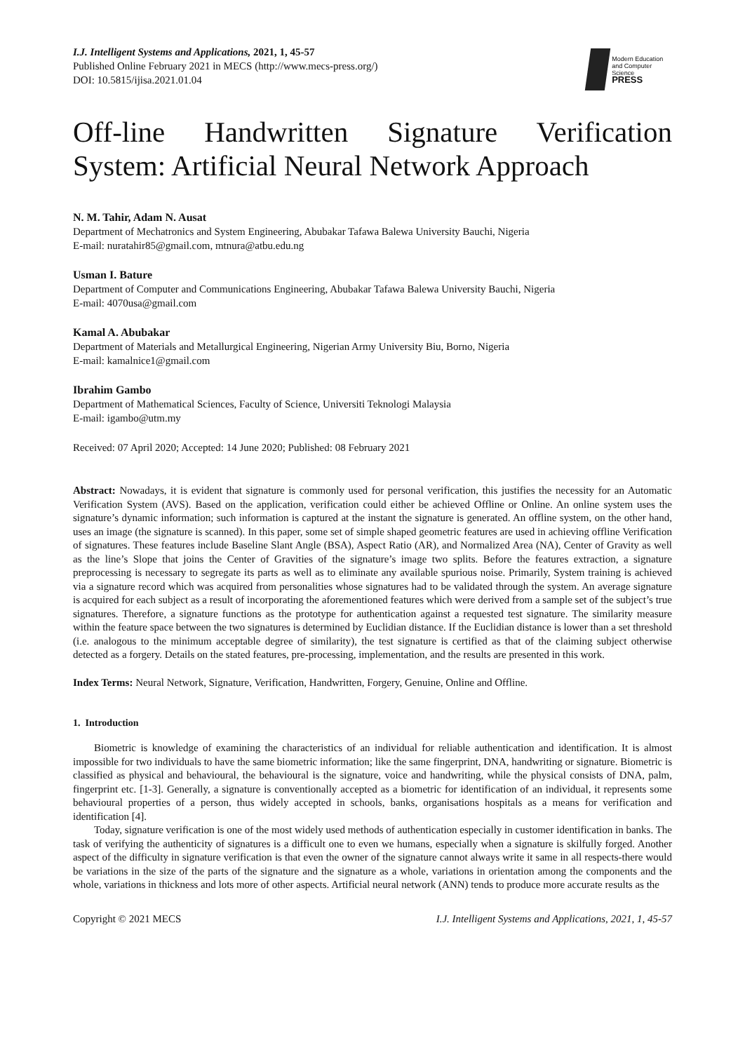I.J. Intelligent Systems and Applications, 2021, 1, 45-57
Published Online February 2021 in MECS (http://www.mecs-press.org/)
DOI: 10.5815/ijisa.2021.01.04
Modern Education
and Computer Science
PRESS
Off-line Handwritten Signature Verification System: Artificial Neural Network Approach
N. M. Tahir, Adam N. Ausat
Department of Mechatronics and System Engineering, Abubakar Tafawa Balewa University Bauchi, Nigeria
E-mail: nuratahir85@gmail.com, mtnura@atbu.edu.ng
Usman I. Bature
Department of Computer and Communications Engineering, Abubakar Tafawa Balewa University Bauchi, Nigeria
E-mail: 4070usa@gmail.com
Kamal A. Abubakar
Department of Materials and Metallurgical Engineering, Nigerian Army University Biu, Borno, Nigeria
E-mail: kamalnice1@gmail.com
Ibrahim Gambo
Department of Mathematical Sciences, Faculty of Science, Universiti Teknologi Malaysia
E-mail: igambo@utm.my
Received: 07 April 2020; Accepted: 14 June 2020; Published: 08 February 2021
Abstract: Nowadays, it is evident that signature is commonly used for personal verification, this justifies the necessity for an Automatic Verification System (AVS). Based on the application, verification could either be achieved Offline or Online. An online system uses the signature’s dynamic information; such information is captured at the instant the signature is generated. An offline system, on the other hand, uses an image (the signature is scanned). In this paper, some set of simple shaped geometric features are used in achieving offline Verification of signatures. These features include Baseline Slant Angle (BSA), Aspect Ratio (AR), and Normalized Area (NA), Center of Gravity as well as the line’s Slope that joins the Center of Gravities of the signature’s image two splits. Before the features extraction, a signature preprocessing is necessary to segregate its parts as well as to eliminate any available spurious noise. Primarily, System training is achieved via a signature record which was acquired from personalities whose signatures had to be validated through the system. An average signature is acquired for each subject as a result of incorporating the aforementioned features which were derived from a sample set of the subject’s true signatures. Therefore, a signature functions as the prototype for authentication against a requested test signature. The similarity measure within the feature space between the two signatures is determined by Euclidian distance. If the Euclidian distance is lower than a set threshold (i.e. analogous to the minimum acceptable degree of similarity), the test signature is certified as that of the claiming subject otherwise detected as a forgery. Details on the stated features, pre-processing, implementation, and the results are presented in this work.
Index Terms: Neural Network, Signature, Verification, Handwritten, Forgery, Genuine, Online and Offline.
1. Introduction
Biometric is knowledge of examining the characteristics of an individual for reliable authentication and identification. It is almost impossible for two individuals to have the same biometric information; like the same fingerprint, DNA, handwriting or signature. Biometric is classified as physical and behavioural, the behavioural is the signature, voice and handwriting, while the physical consists of DNA, palm, fingerprint etc. [1-3]. Generally, a signature is conventionally accepted as a biometric for identification of an individual, it represents some behavioural properties of a person, thus widely accepted in schools, banks, organisations hospitals as a means for verification and identification [4].
Today, signature verification is one of the most widely used methods of authentication especially in customer identification in banks. The task of verifying the authenticity of signatures is a difficult one to even we humans, especially when a signature is skilfully forged. Another aspect of the difficulty in signature verification is that even the owner of the signature cannot always write it same in all respects-there would be variations in the size of the parts of the signature and the signature as a whole, variations in orientation among the components and the whole, variations in thickness and lots more of other aspects. Artificial neural network (ANN) tends to produce more accurate results as the
Copyright © 2021 MECS I.J. Intelligent Systems and Applications, 2021, 1, 45-57